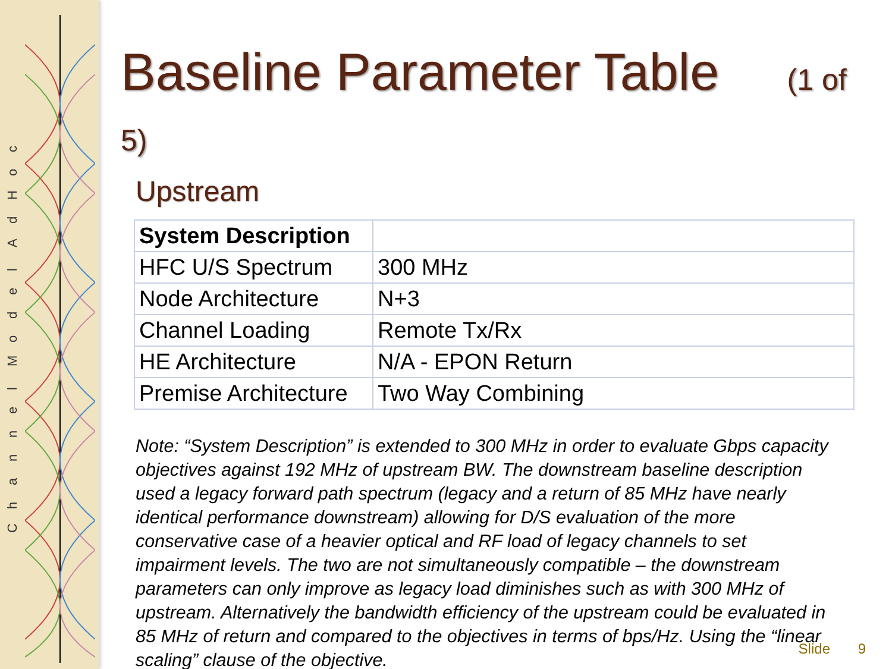ChannelModelAdHoc
Baseline Parameter Table (1 of 5)
Upstream
| System Description | |
| HFC U/S Spectrum | 300 MHz |
| Node Architecture | N+3 |
| Channel Loading | Remote Tx/Rx |
| HE Architecture | N/A - EPON Return |
| Premise Architecture | Two Way Combining |
Note: “System Description” is extended to 300 MHz in order to evaluate Gbps capacity objectives against 192 MHz of upstream BW. The downstream baseline description used a legacy forward path spectrum (legacy and a return of 85 MHz have nearly identical performance downstream) allowing for D/S evaluation of the more conservative case of a heavier optical and RF load of legacy channels to set impairment levels. The two are not simultaneously compatible – the downstream parameters can only improve as legacy load diminishes such as with 300 MHz of upstream. Alternatively the bandwidth efficiency of the upstream could be evaluated in 85 MHz of return and compared to the objectives in terms of bps/Hz. Using the “linear scaling” clause of the objective.
Slide 9